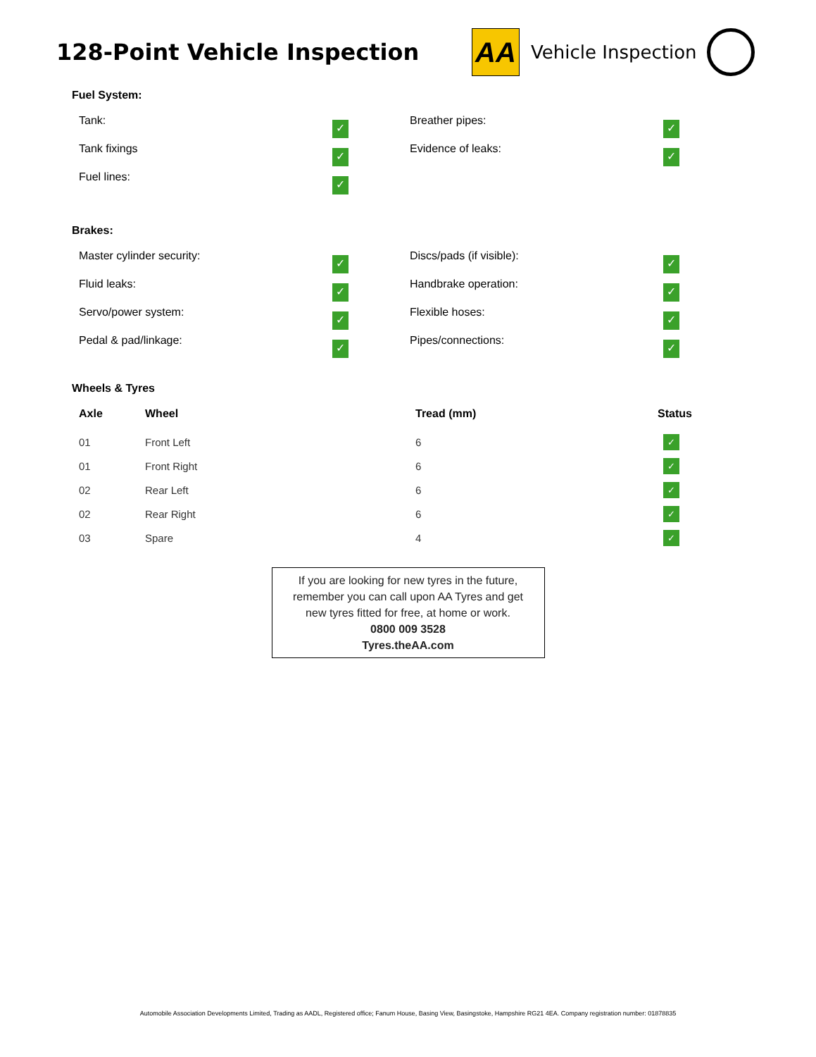128-Point Vehicle Inspection
AA
Vehicle Inspection
Fuel System:
Tank:
✓
Breather pipes:
✓
Tank fixings
✓
Evidence of leaks:
✓
Fuel lines:
✓
Brakes:
Master cylinder security:
✓
Discs/pads (if visible):
✓
Fluid leaks:
✓
Handbrake operation:
✓
Servo/power system:
✓
Flexible hoses:
✓
Pedal & pad/linkage:
✓
Pipes/connections:
✓
Wheels & Tyres
| Axle | Wheel | Tread (mm) | Status |
| --- | --- | --- | --- |
| 01 | Front Left | 6 | ✓ |
| 01 | Front Right | 6 | ✓ |
| 02 | Rear Left | 6 | ✓ |
| 02 | Rear Right | 6 | ✓ |
| 03 | Spare | 4 | ✓ |
If you are looking for new tyres in the future,
remember you can call upon AA Tyres and get
new tyres fitted for free, at home or work.
0800 009 3528
Tyres.theAA.com
Automobile Association Developments Limited, Trading as AADL, Registered office; Fanum House, Basing View, Basingstoke, Hampshire RG21 4EA. Company registration number: 01878835